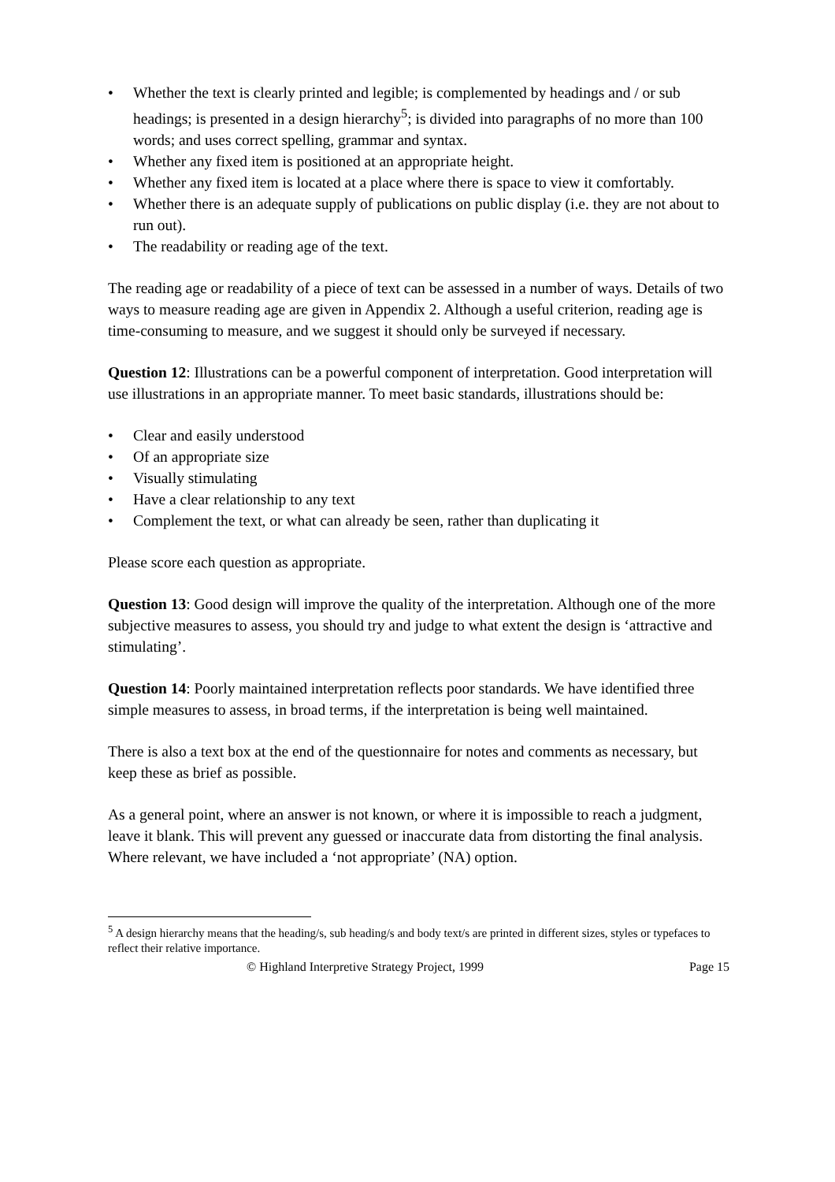• Whether the text is clearly printed and legible; is complemented by headings and / or sub headings; is presented in a design hierarchy<sup>5</sup>; is divided into paragraphs of no more than 100 words; and uses correct spelling, grammar and syntax.
• Whether any fixed item is positioned at an appropriate height.
• Whether any fixed item is located at a place where there is space to view it comfortably.
• Whether there is an adequate supply of publications on public display (i.e. they are not about to run out).
• The readability or reading age of the text.
The reading age or readability of a piece of text can be assessed in a number of ways. Details of two ways to measure reading age are given in Appendix 2. Although a useful criterion, reading age is time-consuming to measure, and we suggest it should only be surveyed if necessary.
Question 12: Illustrations can be a powerful component of interpretation. Good interpretation will use illustrations in an appropriate manner. To meet basic standards, illustrations should be:
• Clear and easily understood
• Of an appropriate size
• Visually stimulating
• Have a clear relationship to any text
• Complement the text, or what can already be seen, rather than duplicating it
Please score each question as appropriate.
Question 13: Good design will improve the quality of the interpretation. Although one of the more subjective measures to assess, you should try and judge to what extent the design is ‘attractive and stimulating’.
Question 14: Poorly maintained interpretation reflects poor standards. We have identified three simple measures to assess, in broad terms, if the interpretation is being well maintained.
There is also a text box at the end of the questionnaire for notes and comments as necessary, but keep these as brief as possible.
As a general point, where an answer is not known, or where it is impossible to reach a judgment, leave it blank. This will prevent any guessed or inaccurate data from distorting the final analysis. Where relevant, we have included a ‘not appropriate’ (NA) option.
<sup>5</sup> A design hierarchy means that the heading/s, sub heading/s and body text/s are printed in different sizes, styles or typefaces to reflect their relative importance.
© Highland Interpretive Strategy Project, 1999 Page 15